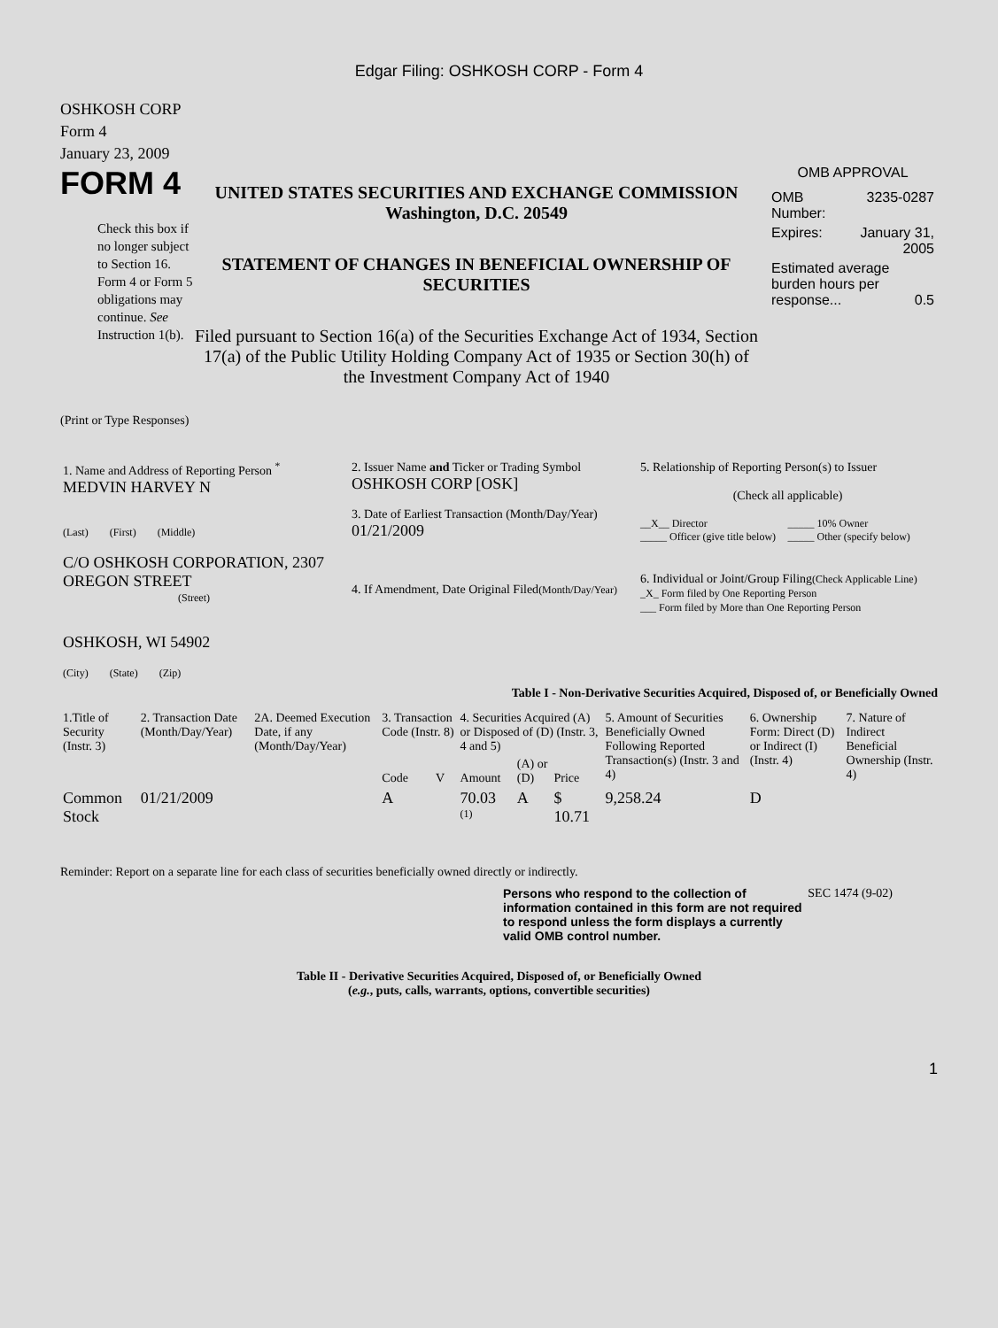Edgar Filing: OSHKOSH CORP - Form 4
OSHKOSH CORP
Form 4
January 23, 2009
FORM 4
Check this box if no longer subject to Section 16. Form 4 or Form 5 obligations may continue. See Instruction 1(b).
UNITED STATES SECURITIES AND EXCHANGE COMMISSION
Washington, D.C. 20549
STATEMENT OF CHANGES IN BENEFICIAL OWNERSHIP OF SECURITIES
Filed pursuant to Section 16(a) of the Securities Exchange Act of 1934, Section 17(a) of the Public Utility Holding Company Act of 1935 or Section 30(h) of the Investment Company Act of 1940
OMB APPROVAL
| OMB Number: | 3235-0287 |
| Expires: | January 31, 2005 |
| Estimated average burden hours per response... 0.5 | |
(Print or Type Responses)
| 1. Name and Address of Reporting Person <sup>*</sup> MEDVIN HARVEY N (Last) (First) (Middle) C/O OSHKOSH CORPORATION, 2307 OREGON STREET (Street) OSHKOSH, WI 54902 (City) (State) (Zip) | 2. Issuer Name and Ticker or Trading Symbol OSHKOSH CORP [OSK] 3. Date of Earliest Transaction (Month/Day/Year) 01/21/2009 4. If Amendment, Date Original Filed (Month/Day/Year) | 5. Relationship of Reporting Person(s) to Issuer (Check all applicable) __X__ Director _____ Officer (give title below) _____ 10% Owner _____ Other (specify below) 6. Individual or Joint/Group Filing (Check Applicable Line) _X_ Form filed by One Reporting Person ___ Form filed by More than One Reporting Person |
Table I - Non-Derivative Securities Acquired, Disposed of, or Beneficially Owned
| 1.Title of Security (Instr. 3) | 2. Transaction Date (Month/Day/Year) | 2A. Deemed Execution Date, if any (Month/Day/Year) | 3. Transaction Code (Instr. 8) | | 4. Securities Acquired (A) or Disposed of (D) (Instr. 3, 4 and 5) | | | 5. Amount of Securities Beneficially Owned Following Reported Transaction(s) (Instr. 3 and 4) | 6. Ownership Form: Direct (D) or Indirect (I) (Instr. 4) | 7. Nature of Indirect Beneficial Ownership (Instr. 4) |
| --- | --- | --- | --- | --- | --- | --- | --- | --- | --- | --- |
| | | | Code | V | Amount | (A) or (D) | Price | | | |
| Common Stock | 01/21/2009 | | A | | 70.03 <sup>(1)</sup> | A | $ 10.71 | 9,258.24 | D | |
Reminder: Report on a separate line for each class of securities beneficially owned directly or indirectly.
Persons who respond to the collection of information contained in this form are not required to respond unless the form displays a currently valid OMB control number.
SEC 1474 (9-02)
Table II - Derivative Securities Acquired, Disposed of, or Beneficially Owned
(e.g., puts, calls, warrants, options, convertible securities)
1